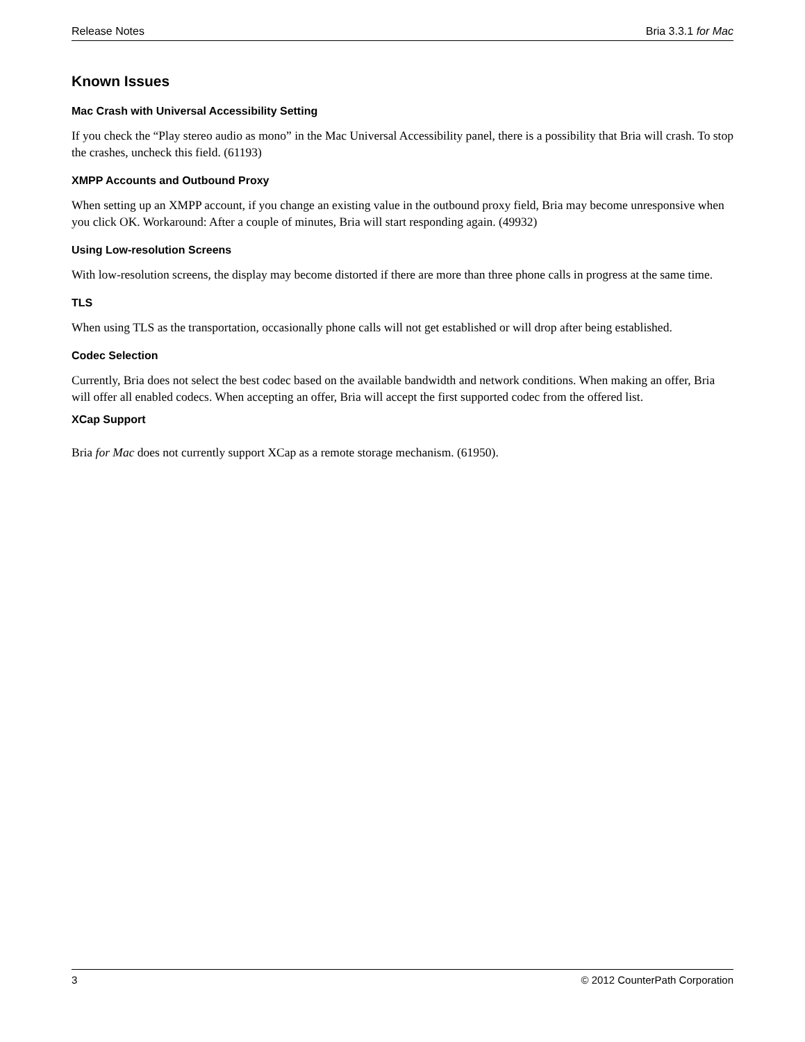Release Notes Bria 3.3.1 for Mac
Known Issues
Mac Crash with Universal Accessibility Setting
If you check the “Play stereo audio as mono” in the Mac Universal Accessibility panel, there is a possibility that Bria will crash. To stop the crashes, uncheck this field. (61193)
XMPP Accounts and Outbound Proxy
When setting up an XMPP account, if you change an existing value in the outbound proxy field, Bria may become unresponsive when you click OK. Workaround: After a couple of minutes, Bria will start responding again. (49932)
Using Low-resolution Screens
With low-resolution screens, the display may become distorted if there are more than three phone calls in progress at the same time.
TLS
When using TLS as the transportation, occasionally phone calls will not get established or will drop after being established.
Codec Selection
Currently, Bria does not select the best codec based on the available bandwidth and network conditions. When making an offer, Bria will offer all enabled codecs. When accepting an offer, Bria will accept the first supported codec from the offered list.
XCap Support
Bria for Mac does not currently support XCap as a remote storage mechanism. (61950).
3 © 2012 CounterPath Corporation